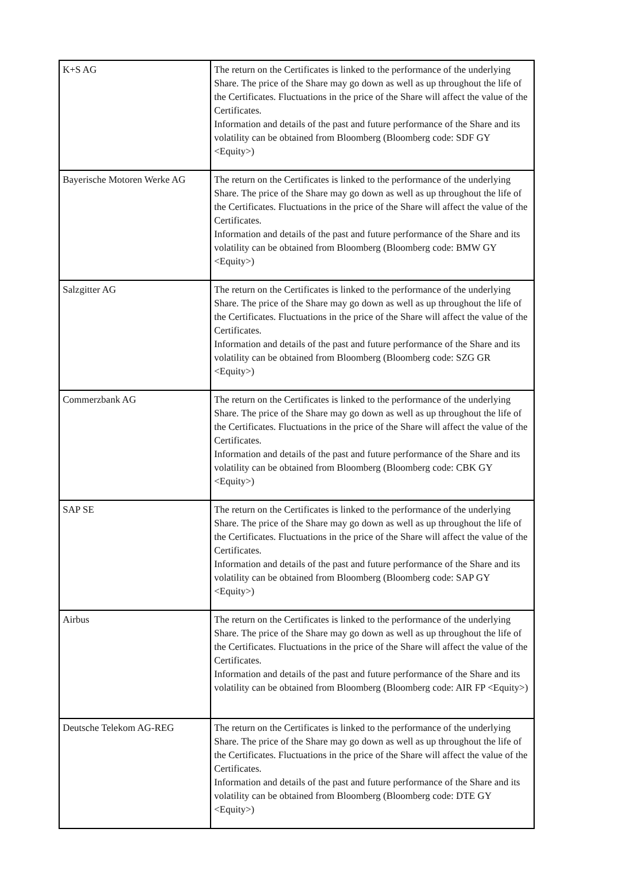| K+S AG | The return on the Certificates is linked to the performance of the underlying Share. The price of the Share may go down as well as up throughout the life of the Certificates. Fluctuations in the price of the Share will affect the value of the Certificates. Information and details of the past and future performance of the Share and its volatility can be obtained from Bloomberg (Bloomberg code: SDF GY <Equity>) |
| Bayerische Motoren Werke AG | The return on the Certificates is linked to the performance of the underlying Share. The price of the Share may go down as well as up throughout the life of the Certificates. Fluctuations in the price of the Share will affect the value of the Certificates. Information and details of the past and future performance of the Share and its volatility can be obtained from Bloomberg (Bloomberg code: BMW GY <Equity>) |
| Salzgitter AG | The return on the Certificates is linked to the performance of the underlying Share. The price of the Share may go down as well as up throughout the life of the Certificates. Fluctuations in the price of the Share will affect the value of the Certificates. Information and details of the past and future performance of the Share and its volatility can be obtained from Bloomberg (Bloomberg code: SZG GR <Equity>) |
| Commerzbank AG | The return on the Certificates is linked to the performance of the underlying Share. The price of the Share may go down as well as up throughout the life of the Certificates. Fluctuations in the price of the Share will affect the value of the Certificates. Information and details of the past and future performance of the Share and its volatility can be obtained from Bloomberg (Bloomberg code: CBK GY <Equity>) |
| SAP SE | The return on the Certificates is linked to the performance of the underlying Share. The price of the Share may go down as well as up throughout the life of the Certificates. Fluctuations in the price of the Share will affect the value of the Certificates. Information and details of the past and future performance of the Share and its volatility can be obtained from Bloomberg (Bloomberg code: SAP GY <Equity>) |
| Airbus | The return on the Certificates is linked to the performance of the underlying Share. The price of the Share may go down as well as up throughout the life of the Certificates. Fluctuations in the price of the Share will affect the value of the Certificates. Information and details of the past and future performance of the Share and its volatility can be obtained from Bloomberg (Bloomberg code: AIR FP <Equity>) |
| Deutsche Telekom AG-REG | The return on the Certificates is linked to the performance of the underlying Share. The price of the Share may go down as well as up throughout the life of the Certificates. Fluctuations in the price of the Share will affect the value of the Certificates. Information and details of the past and future performance of the Share and its volatility can be obtained from Bloomberg (Bloomberg code: DTE GY <Equity>) |